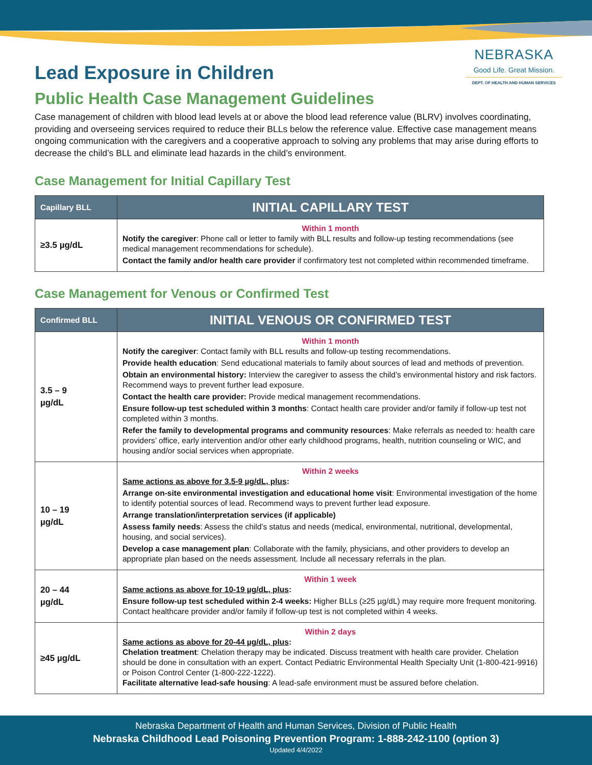Lead Exposure in Children
NEBRASKA
Good Life. Great Mission.
DEPT. OF HEALTH AND HUMAN SERVICES
Public Health Case Management Guidelines
Case management of children with blood lead levels at or above the blood lead reference value (BLRV) involves coordinating, providing and overseeing services required to reduce their BLLs below the reference value. Effective case management means ongoing communication with the caregivers and a cooperative approach to solving any problems that may arise during efforts to decrease the child’s BLL and eliminate lead hazards in the child’s environment.
Case Management for Initial Capillary Test
| Capillary BLL | INITIAL CAPILLARY TEST |
| --- | --- |
| ≥3.5 µg/dL | Within 1 month Notify the caregiver : Phone call or letter to family with BLL results and follow-up testing recommendations (see medical management recommendations for schedule). Contact the family and/or health care provider if confirmatory test not completed within recommended timeframe. |
Case Management for Venous or Confirmed Test
| Confirmed BLL | INITIAL VENOUS OR CONFIRMED TEST |
| --- | --- |
| 3.5 – 9 µg/dL | Within 1 month Notify the caregiver : Contact family with BLL results and follow-up testing recommendations. Provide health education : Send educational materials to family about sources of lead and methods of prevention. Obtain an environmental history: Interview the caregiver to assess the child’s environmental history and risk factors. Recommend ways to prevent further lead exposure. Contact the health care provider: Provide medical management recommendations. Ensure follow-up test scheduled within 3 months : Contact health care provider and/or family if follow-up test not completed within 3 months. Refer the family to developmental programs and community resources : Make referrals as needed to: health care providers’ office, early intervention and/or other early childhood programs, health, nutrition counseling or WIC, and housing and/or social services when appropriate. |
| 10 – 19 µg/dL | Within 2 weeks Same actions as above for 3.5-9 µg/dL, plus : Arrange on-site environmental investigation and educational home visit : Environmental investigation of the home to identify potential sources of lead. Recommend ways to prevent further lead exposure. Arrange translation/interpretation services (if applicable) Assess family needs : Assess the child’s status and needs (medical, environmental, nutritional, developmental, housing, and social services). Develop a case management plan : Collaborate with the family, physicians, and other providers to develop an appropriate plan based on the needs assessment. Include all necessary referrals in the plan. |
| 20 – 44 µg/dL | Within 1 week Same actions as above for 10-19 µg/dL, plus : Ensure follow-up test scheduled within 2-4 weeks: Higher BLLs (≥25 µg/dL) may require more frequent monitoring. Contact healthcare provider and/or family if follow-up test is not completed within 4 weeks. |
| ≥45 µg/dL | Within 2 days Same actions as above for 20-44 µg/dL, plus : Chelation treatment : Chelation therapy may be indicated. Discuss treatment with health care provider. Chelation should be done in consultation with an expert. Contact Pediatric Environmental Health Specialty Unit (1-800-421-9916) or Poison Control Center (1-800-222-1222). Facilitate alternative lead-safe housing : A lead-safe environment must be assured before chelation. |
Nebraska Department of Health and Human Services, Division of Public Health
Nebraska Childhood Lead Poisoning Prevention Program: 1-888-242-1100 (option 3)
Updated 4/4/2022